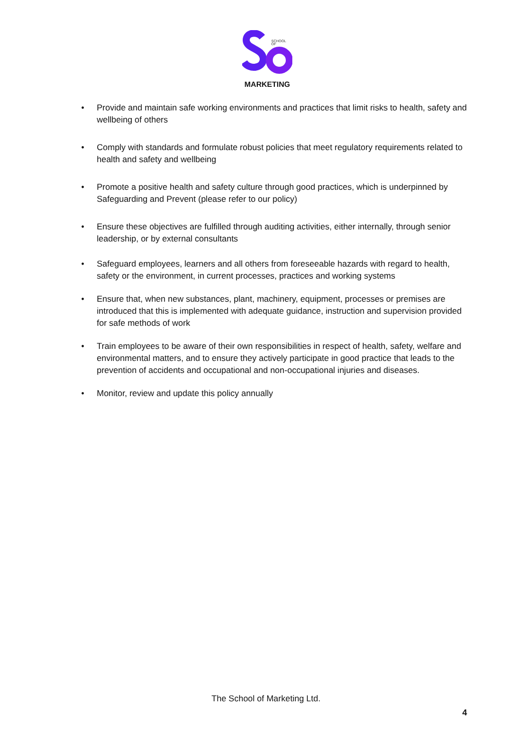SCHOOL
OF
MARKETING
• Provide and maintain safe working environments and practices that limit risks to health, safety and wellbeing of others
• Comply with standards and formulate robust policies that meet regulatory requirements related to health and safety and wellbeing
• Promote a positive health and safety culture through good practices, which is underpinned by Safeguarding and Prevent (please refer to our policy)
• Ensure these objectives are fulfilled through auditing activities, either internally, through senior leadership, or by external consultants
• Safeguard employees, learners and all others from foreseeable hazards with regard to health, safety or the environment, in current processes, practices and working systems
• Ensure that, when new substances, plant, machinery, equipment, processes or premises are introduced that this is implemented with adequate guidance, instruction and supervision provided for safe methods of work
• Train employees to be aware of their own responsibilities in respect of health, safety, welfare and environmental matters, and to ensure they actively participate in good practice that leads to the prevention of accidents and occupational and non-occupational injuries and diseases.
• Monitor, review and update this policy annually
The School of Marketing Ltd.
4